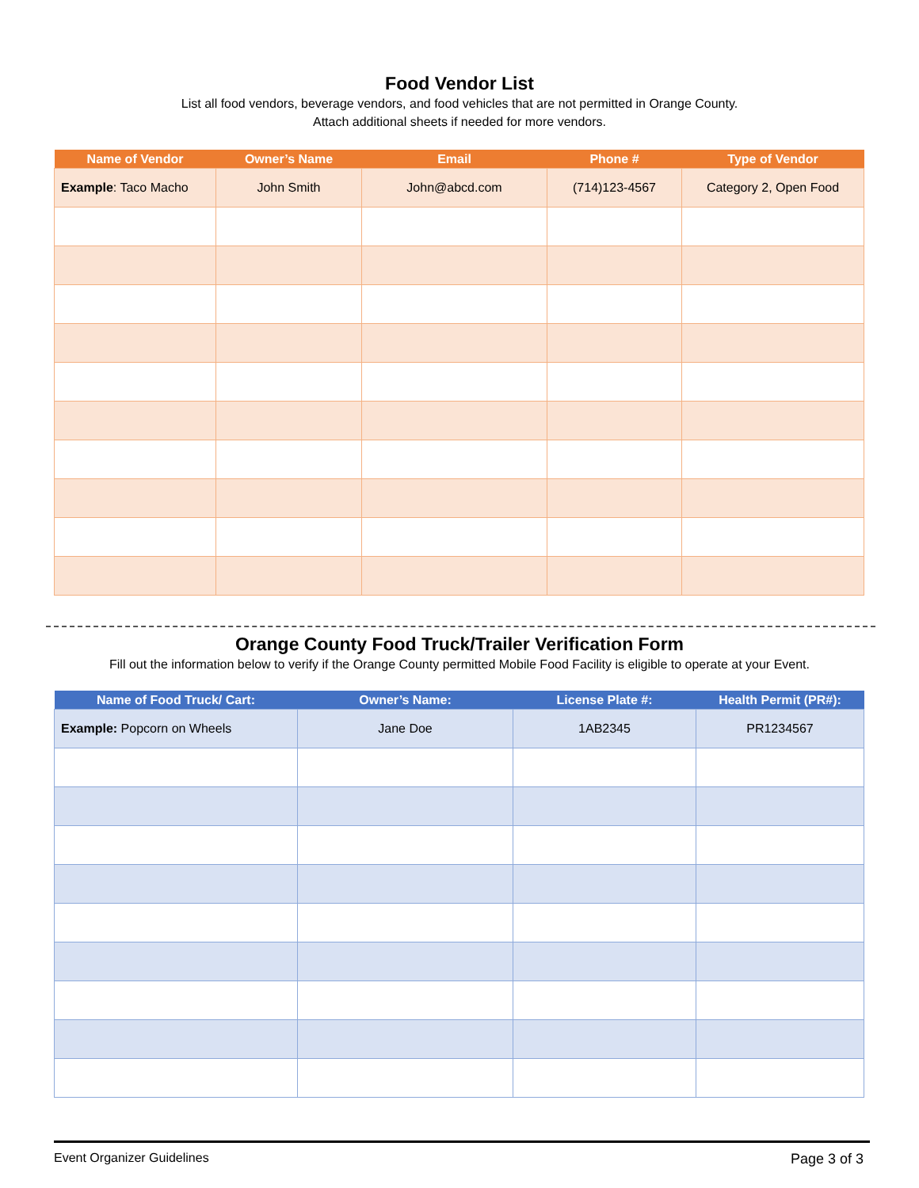Food Vendor List
List all food vendors, beverage vendors, and food vehicles that are not permitted in Orange County.
Attach additional sheets if needed for more vendors.
| Name of Vendor | Owner’s Name | Email | Phone # | Type of Vendor |
| --- | --- | --- | --- | --- |
| Example : Taco Macho | John Smith | John@abcd.com | (714)123-4567 | Category 2, Open Food |
Orange County Food Truck/Trailer Verification Form
Fill out the information below to verify if the Orange County permitted Mobile Food Facility is eligible to operate at your Event.
| Name of Food Truck/ Cart: | Owner’s Name: | License Plate #: | Health Permit (PR#): |
| --- | --- | --- | --- |
| Example: Popcorn on Wheels | Jane Doe | 1AB2345 | PR1234567 |
Event Organizer Guidelines Page 3 of 3